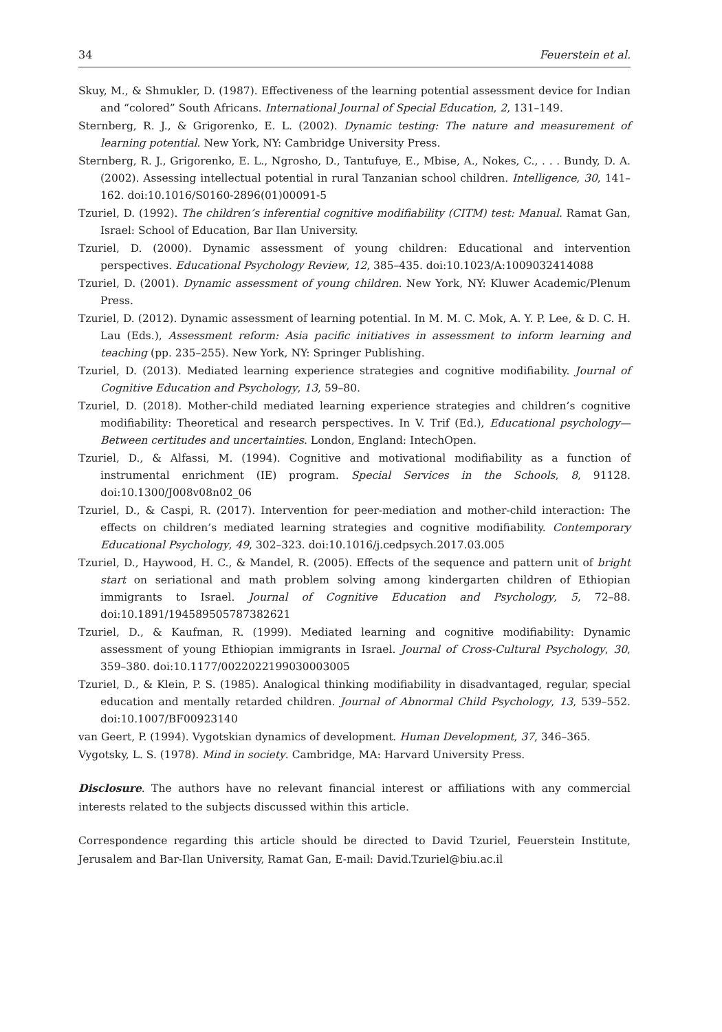34 Feuerstein et al.
Skuy, M., & Shmukler, D. (1987). Effectiveness of the learning potential assessment device for Indian and “colored” South Africans. International Journal of Special Education, 2, 131–149.
Sternberg, R. J., & Grigorenko, E. L. (2002). Dynamic testing: The nature and measurement of learning potential. New York, NY: Cambridge University Press.
Sternberg, R. J., Grigorenko, E. L., Ngrosho, D., Tantufuye, E., Mbise, A., Nokes, C., . . . Bundy, D. A. (2002). Assessing intellectual potential in rural Tanzanian school children. Intelligence, 30, 141–162. doi:10.1016/S0160-2896(01)00091-5
Tzuriel, D. (1992). The children’s inferential cognitive modifiability (CITM) test: Manual. Ramat Gan, Israel: School of Education, Bar Ilan University.
Tzuriel, D. (2000). Dynamic assessment of young children: Educational and intervention perspectives. Educational Psychology Review, 12, 385–435. doi:10.1023/A:1009032414088
Tzuriel, D. (2001). Dynamic assessment of young children. New York, NY: Kluwer Academic/Plenum Press.
Tzuriel, D. (2012). Dynamic assessment of learning potential. In M. M. C. Mok, A. Y. P. Lee, & D. C. H. Lau (Eds.), Assessment reform: Asia pacific initiatives in assessment to inform learning and teaching (pp. 235–255). New York, NY: Springer Publishing.
Tzuriel, D. (2013). Mediated learning experience strategies and cognitive modifiability. Journal of Cognitive Education and Psychology, 13, 59–80.
Tzuriel, D. (2018). Mother-child mediated learning experience strategies and children’s cognitive modifiability: Theoretical and research perspectives. In V. Trif (Ed.), Educational psychology—Between certitudes and uncertainties. London, England: IntechOpen.
Tzuriel, D., & Alfassi, M. (1994). Cognitive and motivational modifiability as a function of instrumental enrichment (IE) program. Special Services in the Schools, 8, 91128. doi:10.1300/J008v08n02_06
Tzuriel, D., & Caspi, R. (2017). Intervention for peer-mediation and mother-child interaction: The effects on children’s mediated learning strategies and cognitive modifiability. Contemporary Educational Psychology, 49, 302–323. doi:10.1016/j.cedpsych.2017.03.005
Tzuriel, D., Haywood, H. C., & Mandel, R. (2005). Effects of the sequence and pattern unit of bright start on seriational and math problem solving among kindergarten children of Ethiopian immigrants to Israel. Journal of Cognitive Education and Psychology, 5, 72–88. doi:10.1891/194589505787382621
Tzuriel, D., & Kaufman, R. (1999). Mediated learning and cognitive modifiability: Dynamic assessment of young Ethiopian immigrants in Israel. Journal of Cross-Cultural Psychology, 30, 359–380. doi:10.1177/0022022199030003005
Tzuriel, D., & Klein, P. S. (1985). Analogical thinking modifiability in disadvantaged, regular, special education and mentally retarded children. Journal of Abnormal Child Psychology, 13, 539–552. doi:10.1007/BF00923140
van Geert, P. (1994). Vygotskian dynamics of development. Human Development, 37, 346–365.
Vygotsky, L. S. (1978). Mind in society. Cambridge, MA: Harvard University Press.
Disclosure. The authors have no relevant financial interest or affiliations with any commercial interests related to the subjects discussed within this article.
Correspondence regarding this article should be directed to David Tzuriel, Feuerstein Institute, Jerusalem and Bar-Ilan University, Ramat Gan, E-mail: David.Tzuriel@biu.ac.il